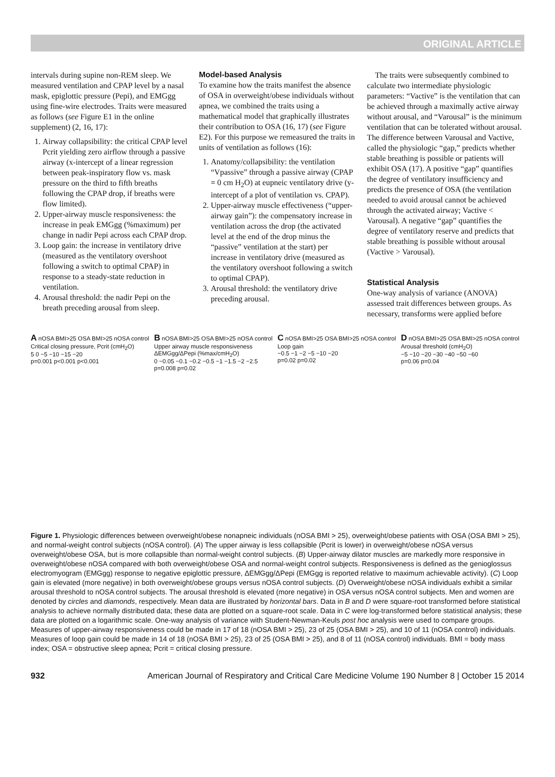ORIGINAL ARTICLE
intervals during supine non-REM sleep. We measured ventilation and CPAP level by a nasal mask, epiglottic pressure (Pepi), and EMGgg using fine-wire electrodes. Traits were measured as follows (see Figure E1 in the online supplement) (2, 16, 17):
1. Airway collapsibility: the critical CPAP level Pcrit yielding zero airflow through a passive airway (x-intercept of a linear regression between peak-inspiratory flow vs. mask pressure on the third to fifth breaths following the CPAP drop, if breaths were flow limited).
2. Upper-airway muscle responsiveness: the increase in peak EMGgg (%maximum) per change in nadir Pepi across each CPAP drop.
3. Loop gain: the increase in ventilatory drive (measured as the ventilatory overshoot following a switch to optimal CPAP) in response to a steady-state reduction in ventilation.
4. Arousal threshold: the nadir Pepi on the breath preceding arousal from sleep.
Model-based Analysis
To examine how the traits manifest the absence of OSA in overweight/obese individuals without apnea, we combined the traits using a mathematical model that graphically illustrates their contribution to OSA (16, 17) (see Figure E2). For this purpose we remeasured the traits in units of ventilation as follows (16):
1. Anatomy/collapsibility: the ventilation “Vpassive” through a passive airway (CPAP = 0 cm H<sub>2</sub>O) at eupneic ventilatory drive (y-intercept of a plot of ventilation vs. CPAP).
2. Upper-airway muscle effectiveness (“upper-airway gain”): the compensatory increase in ventilation across the drop (the activated level at the end of the drop minus the “passive” ventilation at the start) per increase in ventilatory drive (measured as the ventilatory overshoot following a switch to optimal CPAP).
3. Arousal threshold: the ventilatory drive preceding arousal.
The traits were subsequently combined to calculate two intermediate physiologic parameters: “Vactive” is the ventilation that can be achieved through a maximally active airway without arousal, and “Varousal” is the minimum ventilation that can be tolerated without arousal. The difference between Varousal and Vactive, called the physiologic “gap,” predicts whether stable breathing is possible or patients will exhibit OSA (17). A positive “gap” quantifies the degree of ventilatory insufficiency and predicts the presence of OSA (the ventilation needed to avoid arousal cannot be achieved through the activated airway; Vactive < Varousal). A negative “gap” quantifies the degree of ventilatory reserve and predicts that stable breathing is possible without arousal (Vactive > Varousal).
Statistical Analysis
One-way analysis of variance (ANOVA) assessed trait differences between groups. As necessary, transforms were applied before
A nOSA BMI>25 OSA BMI>25 nOSA control
Critical closing pressure, Pcrit (cmH<sub>2</sub>O)
5 0 −5 −10 −15 −20
p=0.001 p<0.001 p<0.001
B nOSA BMI>25 OSA BMI>25 nOSA control
Upper airway muscle responsiveness ΔEMGgg/ΔPepi (%max/cmH<sub>2</sub>O)
0 −0.05 −0.1 −0.2 −0.5 −1 −1.5 −2 −2.5
p=0.008 p=0.02
C nOSA BMI>25 OSA BMI>25 nOSA control
Loop gain
−0.5 −1 −2 −5 −10 −20
p=0.02 p=0.02
D nOSA BMI>25 OSA BMI>25 nOSA control
Arousal threshold (cmH<sub>2</sub>O)
−5 −10 −20 −30 −40 −50 −60
p=0.06 p=0.04
Figure 1. Physiologic differences between overweight/obese nonapneic individuals (nOSA BMI > 25), overweight/obese patients with OSA (OSA BMI > 25), and normal-weight control subjects (nOSA control). (A) The upper airway is less collapsible (Pcrit is lower) in overweight/obese nOSA versus overweight/obese OSA, but is more collapsible than normal-weight control subjects. (B) Upper-airway dilator muscles are markedly more responsive in overweight/obese nOSA compared with both overweight/obese OSA and normal-weight control subjects. Responsiveness is defined as the genioglossus electromyogram (EMGgg) response to negative epiglottic pressure, ΔEMGgg/ΔPepi (EMGgg is reported relative to maximum achievable activity). (C) Loop gain is elevated (more negative) in both overweight/obese groups versus nOSA control subjects. (D) Overweight/obese nOSA individuals exhibit a similar arousal threshold to nOSA control subjects. The arousal threshold is elevated (more negative) in OSA versus nOSA control subjects. Men and women are denoted by circles and diamonds, respectively. Mean data are illustrated by horizontal bars. Data in B and D were square-root transformed before statistical analysis to achieve normally distributed data; these data are plotted on a square-root scale. Data in C were log-transformed before statistical analysis; these data are plotted on a logarithmic scale. One-way analysis of variance with Student-Newman-Keuls post hoc analysis were used to compare groups. Measures of upper-airway responsiveness could be made in 17 of 18 (nOSA BMI > 25), 23 of 25 (OSA BMI > 25), and 10 of 11 (nOSA control) individuals. Measures of loop gain could be made in 14 of 18 (nOSA BMI > 25), 23 of 25 (OSA BMI > 25), and 8 of 11 (nOSA control) individuals. BMI = body mass index; OSA = obstructive sleep apnea; Pcrit = critical closing pressure.
932 American Journal of Respiratory and Critical Care Medicine Volume 190 Number 8 | October 15 2014